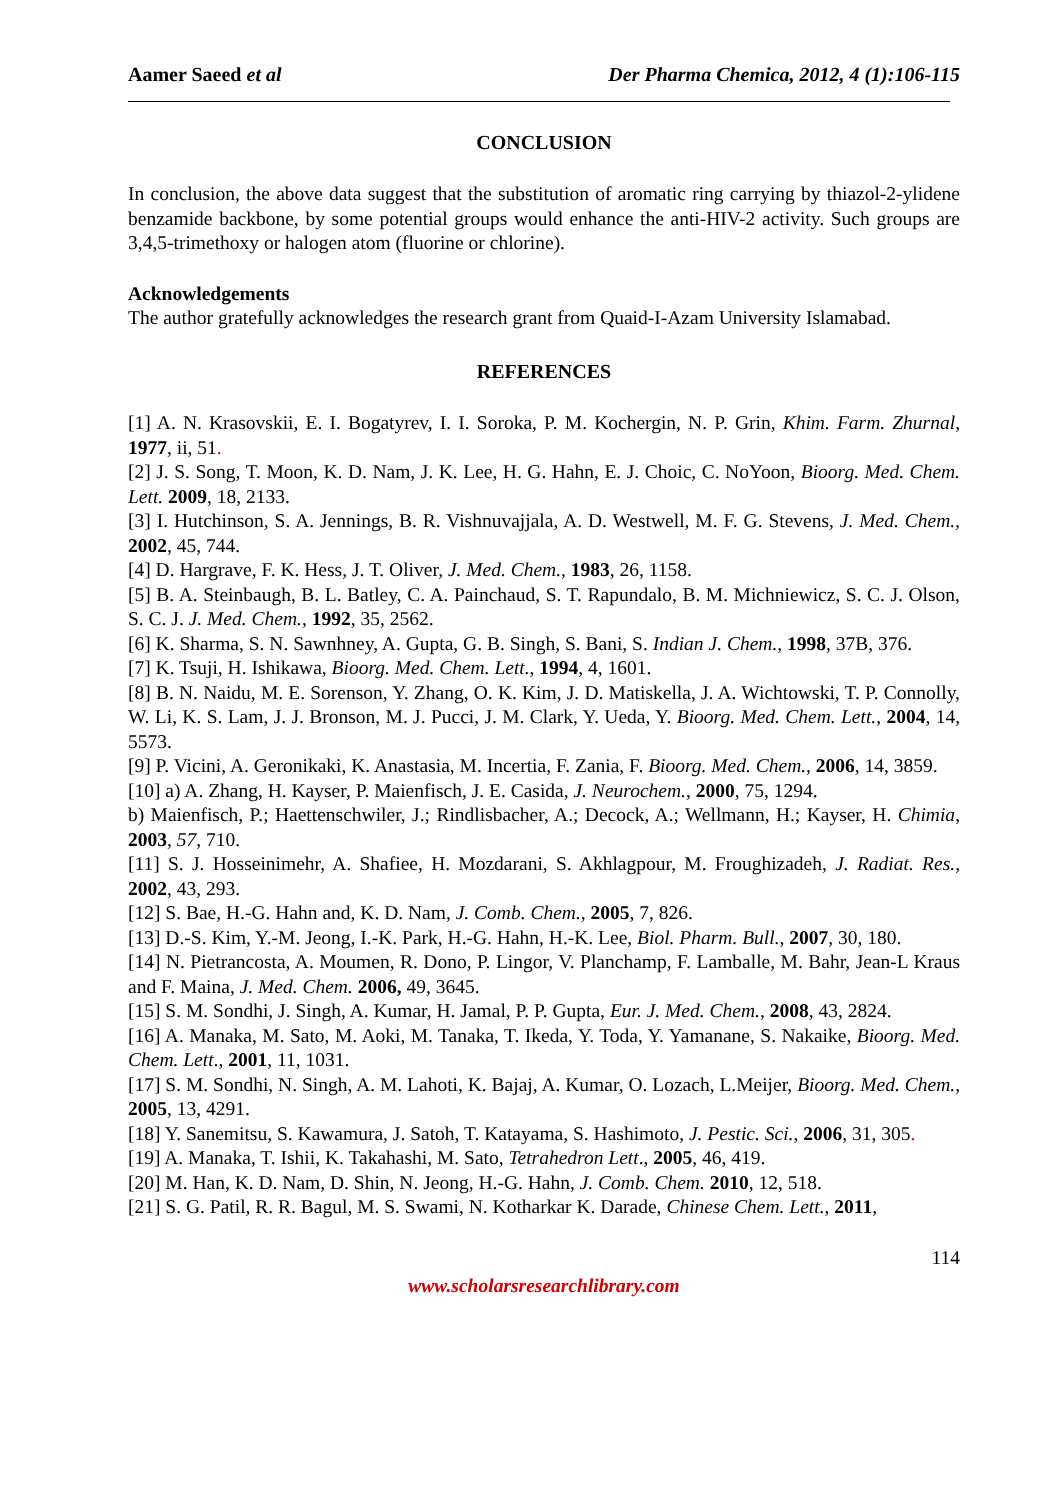Aamer Saeed et al Der Pharma Chemica, 2012, 4 (1):106-115
CONCLUSION
In conclusion, the above data suggest that the substitution of aromatic ring carrying by thiazol-2-ylidene benzamide backbone, by some potential groups would enhance the anti-HIV-2 activity. Such groups are 3,4,5-trimethoxy or halogen atom (fluorine or chlorine).
Acknowledgements
The author gratefully acknowledges the research grant from Quaid-I-Azam University Islamabad.
REFERENCES
[1] A. N. Krasovskii, E. I. Bogatyrev, I. I. Soroka, P. M. Kochergin, N. P. Grin, Khim. Farm. Zhurnal, 1977, ii, 51.
[2] J. S. Song, T. Moon, K. D. Nam, J. K. Lee, H. G. Hahn, E. J. Choic, C. NoYoon, Bioorg. Med. Chem. Lett. 2009, 18, 2133.
[3] I. Hutchinson, S. A. Jennings, B. R. Vishnuvajjala, A. D. Westwell, M. F. G. Stevens, J. Med. Chem., 2002, 45, 744.
[4] D. Hargrave, F. K. Hess, J. T. Oliver, J. Med. Chem., 1983, 26, 1158.
[5] B. A. Steinbaugh, B. L. Batley, C. A. Painchaud, S. T. Rapundalo, B. M. Michniewicz, S. C. J. Olson, S. C. J. J. Med. Chem., 1992, 35, 2562.
[6] K. Sharma, S. N. Sawnhney, A. Gupta, G. B. Singh, S. Bani, S. Indian J. Chem., 1998, 37B, 376.
[7] K. Tsuji, H. Ishikawa, Bioorg. Med. Chem. Lett., 1994, 4, 1601.
[8] B. N. Naidu, M. E. Sorenson, Y. Zhang, O. K. Kim, J. D. Matiskella, J. A. Wichtowski, T. P. Connolly, W. Li, K. S. Lam, J. J. Bronson, M. J. Pucci, J. M. Clark, Y. Ueda, Y. Bioorg. Med. Chem. Lett., 2004, 14, 5573.
[9] P. Vicini, A. Geronikaki, K. Anastasia, M. Incertia, F. Zania, F. Bioorg. Med. Chem., 2006, 14, 3859.
[10] a) A. Zhang, H. Kayser, P. Maienfisch, J. E. Casida, J. Neurochem., 2000, 75, 1294.
b) Maienfisch, P.; Haettenschwiler, J.; Rindlisbacher, A.; Decock, A.; Wellmann, H.; Kayser, H. Chimia, 2003, 57, 710.
[11] S. J. Hosseinimehr, A. Shafiee, H. Mozdarani, S. Akhlagpour, M. Froughizadeh, J. Radiat. Res., 2002, 43, 293.
[12] S. Bae, H.-G. Hahn and, K. D. Nam, J. Comb. Chem., 2005, 7, 826.
[13] D.-S. Kim, Y.-M. Jeong, I.-K. Park, H.-G. Hahn, H.-K. Lee, Biol. Pharm. Bull., 2007, 30, 180.
[14] N. Pietrancosta, A. Moumen, R. Dono, P. Lingor, V. Planchamp, F. Lamballe, M. Bahr, Jean-L Kraus and F. Maina, J. Med. Chem. 2006, 49, 3645.
[15] S. M. Sondhi, J. Singh, A. Kumar, H. Jamal, P. P. Gupta, Eur. J. Med. Chem., 2008, 43, 2824.
[16] A. Manaka, M. Sato, M. Aoki, M. Tanaka, T. Ikeda, Y. Toda, Y. Yamanane, S. Nakaike, Bioorg. Med. Chem. Lett., 2001, 11, 1031.
[17] S. M. Sondhi, N. Singh, A. M. Lahoti, K. Bajaj, A. Kumar, O. Lozach, L.Meijer, Bioorg. Med. Chem., 2005, 13, 4291.
[18] Y. Sanemitsu, S. Kawamura, J. Satoh, T. Katayama, S. Hashimoto, J. Pestic. Sci., 2006, 31, 305.
[19] A. Manaka, T. Ishii, K. Takahashi, M. Sato, Tetrahedron Lett., 2005, 46, 419.
[20] M. Han, K. D. Nam, D. Shin, N. Jeong, H.-G. Hahn, J. Comb. Chem. 2010, 12, 518.
[21] S. G. Patil, R. R. Bagul, M. S. Swami, N. Kotharkar K. Darade, Chinese Chem. Lett., 2011,
114
www.scholarsresearchlibrary.com